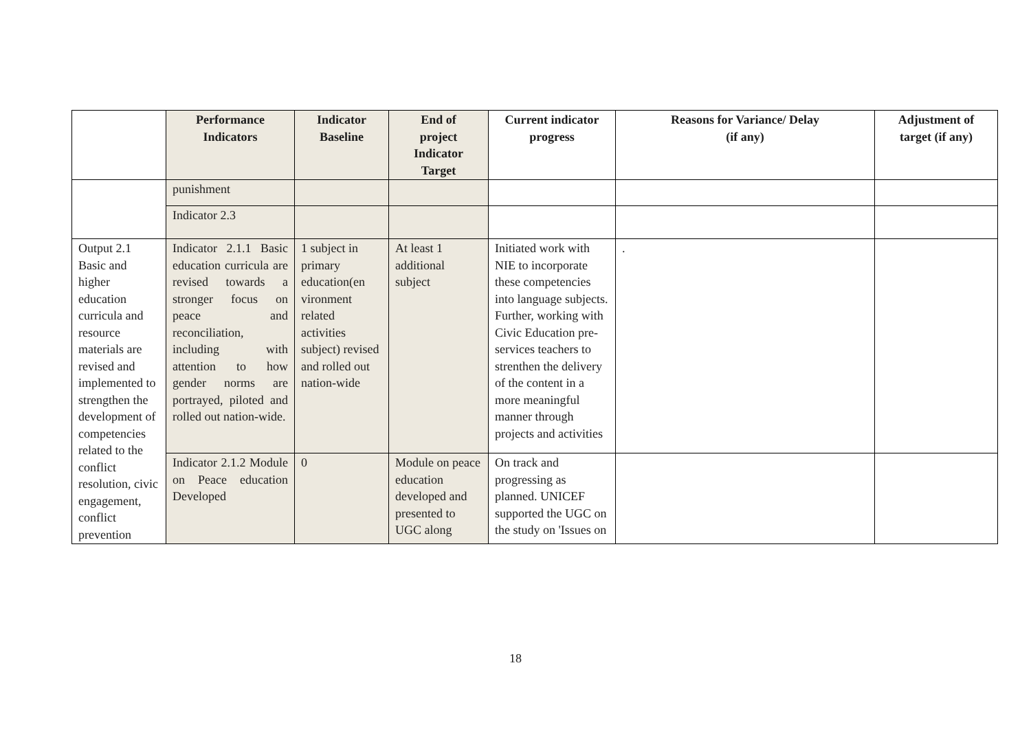| | Performance Indicators | Indicator Baseline | End of project Indicator Target | Current indicator progress | Reasons for Variance/ Delay (if any) | Adjustment of target (if any) |
| --- | --- | --- | --- | --- | --- | --- |
| | punishment | | | | | |
| | Indicator 2.3 | | | | | |
| Output 2.1 Basic and higher education curricula and resource materials are revised and implemented to strengthen the development of competencies related to the conflict resolution, civic engagement, conflict prevention | Indicator 2.1.1 Basic education curricula are revised towards a stronger focus on peace and reconciliation, including with attention to how gender norms are portrayed, piloted and rolled out nation-wide. | 1 subject in primary education(en vironment related activities subject) revised and rolled out nation-wide | At least 1 additional subject | Initiated work with NIE to incorporate these competencies into language subjects. Further, working with Civic Education pre-services teachers to strenthen the delivery of the content in a more meaningful manner through projects and activities | . | |
| | Indicator 2.1.2 Module on Peace education Developed | 0 | Module on peace education developed and presented to UGC along | On track and progressing as planned. UNICEF supported the UGC on the study on 'Issues on | | |
18